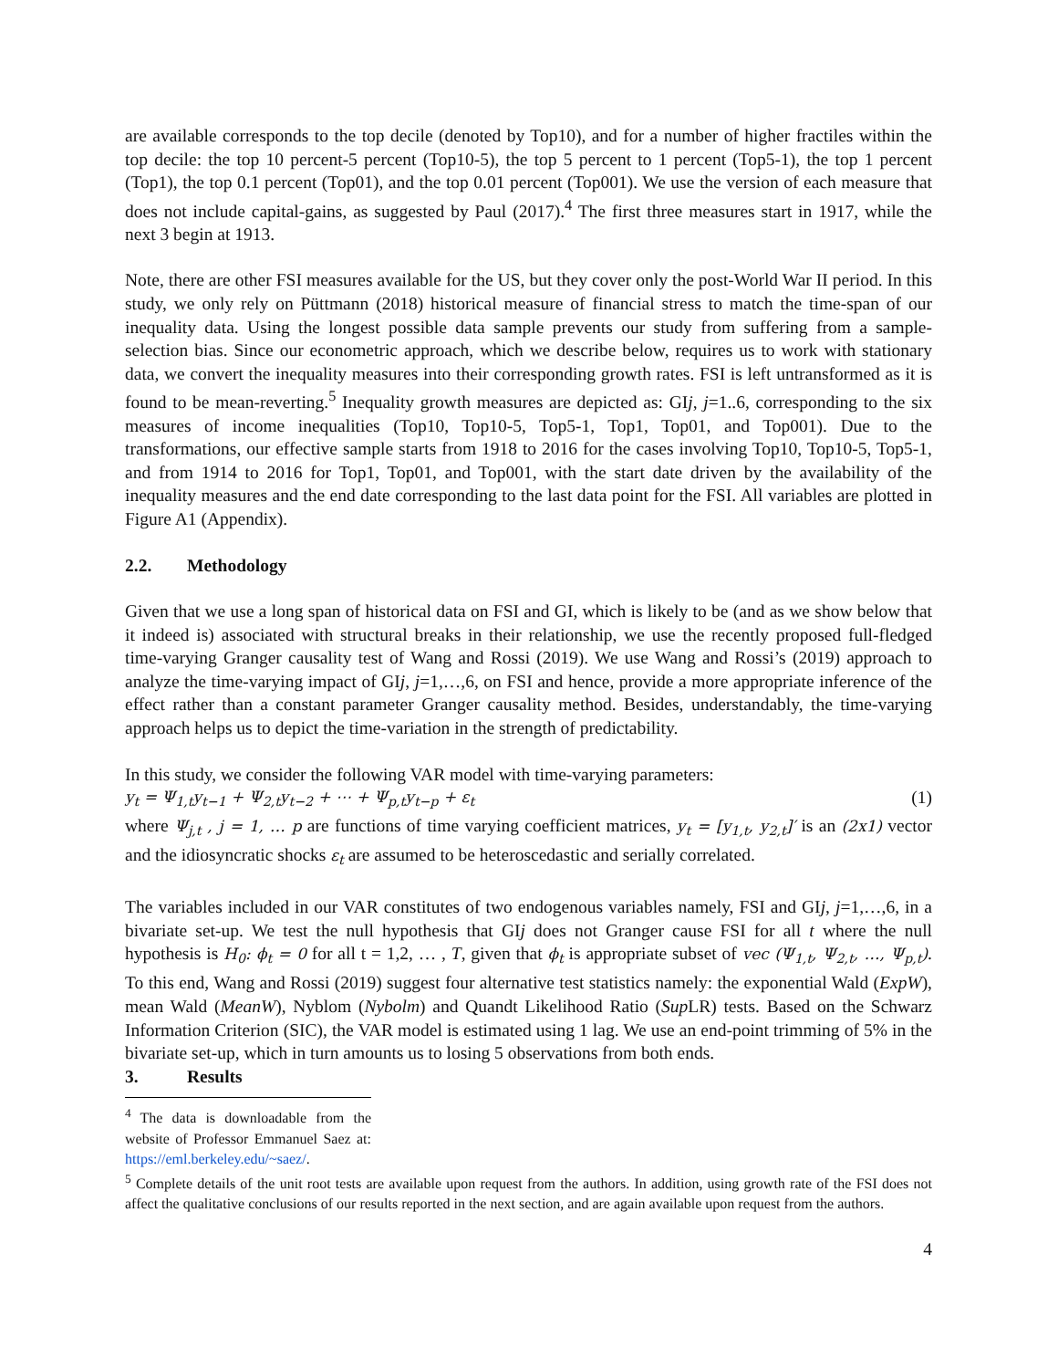are available corresponds to the top decile (denoted by Top10), and for a number of higher fractiles within the top decile: the top 10 percent-5 percent (Top10-5), the top 5 percent to 1 percent (Top5-1), the top 1 percent (Top1), the top 0.1 percent (Top01), and the top 0.01 percent (Top001). We use the version of each measure that does not include capital-gains, as suggested by Paul (2017).<sup>4</sup> The first three measures start in 1917, while the next 3 begin at 1913.
Note, there are other FSI measures available for the US, but they cover only the post-World War II period. In this study, we only rely on Püttmann (2018) historical measure of financial stress to match the time-span of our inequality data. Using the longest possible data sample prevents our study from suffering from a sample-selection bias. Since our econometric approach, which we describe below, requires us to work with stationary data, we convert the inequality measures into their corresponding growth rates. FSI is left untransformed as it is found to be mean-reverting.<sup>5</sup> Inequality growth measures are depicted as: GIj, j=1..6, corresponding to the six measures of income inequalities (Top10, Top10-5, Top5-1, Top1, Top01, and Top001). Due to the transformations, our effective sample starts from 1918 to 2016 for the cases involving Top10, Top10-5, Top5-1, and from 1914 to 2016 for Top1, Top01, and Top001, with the start date driven by the availability of the inequality measures and the end date corresponding to the last data point for the FSI. All variables are plotted in Figure A1 (Appendix).
2.2. Methodology
Given that we use a long span of historical data on FSI and GI, which is likely to be (and as we show below that it indeed is) associated with structural breaks in their relationship, we use the recently proposed full-fledged time-varying Granger causality test of Wang and Rossi (2019). We use Wang and Rossi’s (2019) approach to analyze the time-varying impact of GIj, j=1,…,6, on FSI and hence, provide a more appropriate inference of the effect rather than a constant parameter Granger causality method. Besides, understandably, the time-varying approach helps us to depict the time-variation in the strength of predictability.
In this study, we consider the following VAR model with time-varying parameters:
y<sub>t</sub> = Ψ<sub>1,t</sub>y<sub>t−1</sub> + Ψ<sub>2,t</sub>y<sub>t−2</sub> + ⋯ + Ψ<sub>p,t</sub>y<sub>t−p</sub> + ε<sub>t</sub> (1)
where Ψ<sub>j,t</sub> , j = 1, … p are functions of time varying coefficient matrices, y<sub>t</sub> = [y<sub>1,t</sub>, y<sub>2,t</sub>]′ is an (2x1) vector and the idiosyncratic shocks ε<sub>t</sub> are assumed to be heteroscedastic and serially correlated.
The variables included in our VAR constitutes of two endogenous variables namely, FSI and GIj, j=1,…,6, in a bivariate set-up. We test the null hypothesis that GIj does not Granger cause FSI for all t where the null hypothesis is H<sub>0</sub>: ϕ<sub>t</sub> = 0 for all t = 1,2, … , T, given that ϕ<sub>t</sub> is appropriate subset of vec (Ψ<sub>1,t</sub>, Ψ<sub>2,t</sub>, …, Ψ<sub>p,t</sub>). To this end, Wang and Rossi (2019) suggest four alternative test statistics namely: the exponential Wald (ExpW), mean Wald (MeanW), Nyblom (Nybolm) and Quandt Likelihood Ratio (Sup LR) tests. Based on the Schwarz Information Criterion (SIC), the VAR model is estimated using 1 lag. We use an end-point trimming of 5% in the bivariate set-up, which in turn amounts us to losing 5 observations from both ends.
3. Results
<sup>4</sup> The data is downloadable from the website of Professor Emmanuel Saez at: https://eml.berkeley.edu/~saez/.
<sup>5</sup> Complete details of the unit root tests are available upon request from the authors. In addition, using growth rate of the FSI does not affect the qualitative conclusions of our results reported in the next section, and are again available upon request from the authors.
4